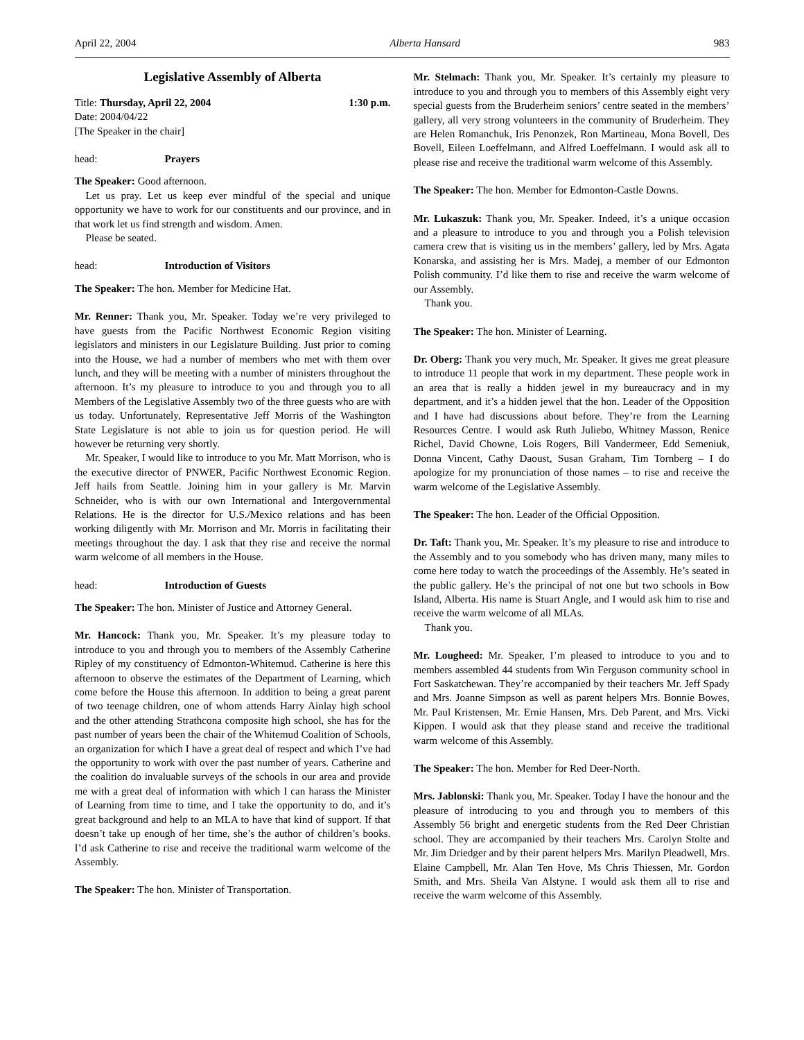April 22, 2004 Alberta Hansard 983
Legislative Assembly of Alberta
Title: Thursday, April 22, 2004 1:30 p.m.
Date: 2004/04/22
[The Speaker in the chair]
head: Prayers
The Speaker: Good afternoon.
Let us pray. Let us keep ever mindful of the special and unique opportunity we have to work for our constituents and our province, and in that work let us find strength and wisdom. Amen.
Please be seated.
head: Introduction of Visitors
The Speaker: The hon. Member for Medicine Hat.
Mr. Renner: Thank you, Mr. Speaker. Today we’re very privileged to have guests from the Pacific Northwest Economic Region visiting legislators and ministers in our Legislature Building. Just prior to coming into the House, we had a number of members who met with them over lunch, and they will be meeting with a number of ministers throughout the afternoon. It’s my pleasure to introduce to you and through you to all Members of the Legislative Assembly two of the three guests who are with us today. Unfortunately, Representative Jeff Morris of the Washington State Legislature is not able to join us for question period. He will however be returning very shortly.
Mr. Speaker, I would like to introduce to you Mr. Matt Morrison, who is the executive director of PNWER, Pacific Northwest Economic Region. Jeff hails from Seattle. Joining him in your gallery is Mr. Marvin Schneider, who is with our own International and Intergovernmental Relations. He is the director for U.S./Mexico relations and has been working diligently with Mr. Morrison and Mr. Morris in facilitating their meetings throughout the day. I ask that they rise and receive the normal warm welcome of all members in the House.
head: Introduction of Guests
The Speaker: The hon. Minister of Justice and Attorney General.
Mr. Hancock: Thank you, Mr. Speaker. It’s my pleasure today to introduce to you and through you to members of the Assembly Catherine Ripley of my constituency of Edmonton-Whitemud. Catherine is here this afternoon to observe the estimates of the Department of Learning, which come before the House this afternoon. In addition to being a great parent of two teenage children, one of whom attends Harry Ainlay high school and the other attending Strathcona composite high school, she has for the past number of years been the chair of the Whitemud Coalition of Schools, an organization for which I have a great deal of respect and which I’ve had the opportunity to work with over the past number of years. Catherine and the coalition do invaluable surveys of the schools in our area and provide me with a great deal of information with which I can harass the Minister of Learning from time to time, and I take the opportunity to do, and it’s great background and help to an MLA to have that kind of support. If that doesn’t take up enough of her time, she’s the author of children’s books. I’d ask Catherine to rise and receive the traditional warm welcome of the Assembly.
The Speaker: The hon. Minister of Transportation.
Mr. Stelmach: Thank you, Mr. Speaker. It’s certainly my pleasure to introduce to you and through you to members of this Assembly eight very special guests from the Bruderheim seniors’ centre seated in the members’ gallery, all very strong volunteers in the community of Bruderheim. They are Helen Romanchuk, Iris Penonzek, Ron Martineau, Mona Bovell, Des Bovell, Eileen Loeffelmann, and Alfred Loeffelmann. I would ask all to please rise and receive the traditional warm welcome of this Assembly.
The Speaker: The hon. Member for Edmonton-Castle Downs.
Mr. Lukaszuk: Thank you, Mr. Speaker. Indeed, it’s a unique occasion and a pleasure to introduce to you and through you a Polish television camera crew that is visiting us in the members’ gallery, led by Mrs. Agata Konarska, and assisting her is Mrs. Madej, a member of our Edmonton Polish community. I’d like them to rise and receive the warm welcome of our Assembly.
Thank you.
The Speaker: The hon. Minister of Learning.
Dr. Oberg: Thank you very much, Mr. Speaker. It gives me great pleasure to introduce 11 people that work in my department. These people work in an area that is really a hidden jewel in my bureaucracy and in my department, and it’s a hidden jewel that the hon. Leader of the Opposition and I have had discussions about before. They’re from the Learning Resources Centre. I would ask Ruth Juliebo, Whitney Masson, Renice Richel, David Chowne, Lois Rogers, Bill Vandermeer, Edd Semeniuk, Donna Vincent, Cathy Daoust, Susan Graham, Tim Tornberg – I do apologize for my pronunciation of those names – to rise and receive the warm welcome of the Legislative Assembly.
The Speaker: The hon. Leader of the Official Opposition.
Dr. Taft: Thank you, Mr. Speaker. It’s my pleasure to rise and introduce to the Assembly and to you somebody who has driven many, many miles to come here today to watch the proceedings of the Assembly. He’s seated in the public gallery. He’s the principal of not one but two schools in Bow Island, Alberta. His name is Stuart Angle, and I would ask him to rise and receive the warm welcome of all MLAs.
Thank you.
Mr. Lougheed: Mr. Speaker, I’m pleased to introduce to you and to members assembled 44 students from Win Ferguson community school in Fort Saskatchewan. They’re accompanied by their teachers Mr. Jeff Spady and Mrs. Joanne Simpson as well as parent helpers Mrs. Bonnie Bowes, Mr. Paul Kristensen, Mr. Ernie Hansen, Mrs. Deb Parent, and Mrs. Vicki Kippen. I would ask that they please stand and receive the traditional warm welcome of this Assembly.
The Speaker: The hon. Member for Red Deer-North.
Mrs. Jablonski: Thank you, Mr. Speaker. Today I have the honour and the pleasure of introducing to you and through you to members of this Assembly 56 bright and energetic students from the Red Deer Christian school. They are accompanied by their teachers Mrs. Carolyn Stolte and Mr. Jim Driedger and by their parent helpers Mrs. Marilyn Pleadwell, Mrs. Elaine Campbell, Mr. Alan Ten Hove, Ms Chris Thiessen, Mr. Gordon Smith, and Mrs. Sheila Van Alstyne. I would ask them all to rise and receive the warm welcome of this Assembly.